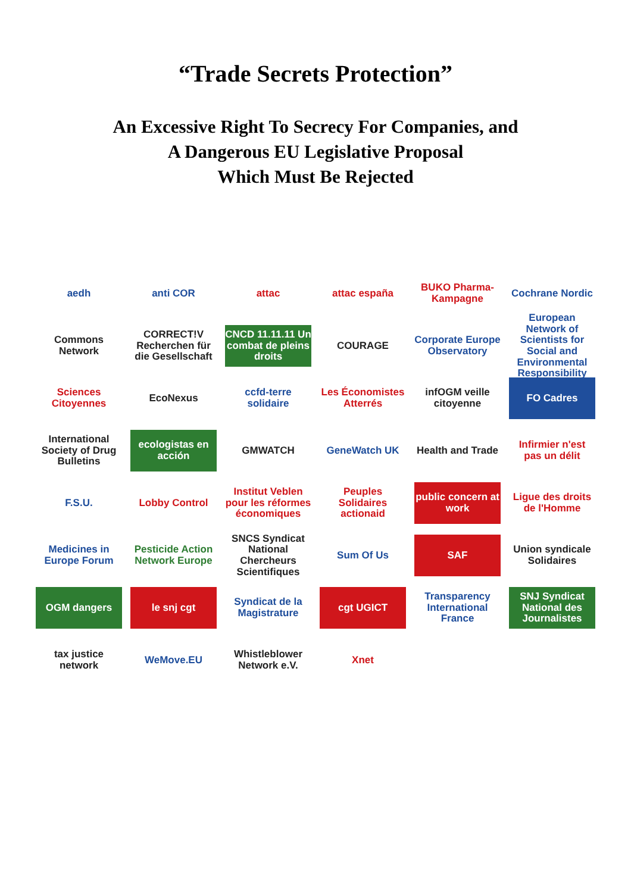“Trade Secrets Protection”
An Excessive Right To Secrecy For Companies, and
A Dangerous EU Legislative Proposal
Which Must Be Rejected
aedh
anti COR
attac
attac españa
BUKO Pharma-Kampagne
Cochrane Nordic
Commons Network
CORRECT!V Recherchen für die Gesellschaft
CNCD 11.11.11 Un combat de pleins droits
COURAGE
Corporate Europe Observatory
European Network of Scientists for Social and Environmental Responsibility
Sciences Citoyennes
EcoNexus
ccfd-terre solidaire
Les Économistes Atterrés
infOGM veille citoyenne
FO Cadres
International Society of Drug Bulletins
ecologistas en acción
GMWATCH
GeneWatch UK
Health and Trade
Infirmier n'est pas un délit
F.S.U.
Lobby Control
Institut Veblen pour les réformes économiques
Peuples Solidaires actionaid
public concern at work
Ligue des droits de l'Homme
Medicines in Europe Forum
Pesticide Action Network Europe
SNCS Syndicat National Chercheurs Scientifiques
Sum Of Us
SAF
Union syndicale Solidaires
OGM dangers
le snj cgt
Syndicat de la Magistrature
cgt UGICT
Transparency International France
SNJ Syndicat National des Journalistes
tax justice network
WeMove.EU
Whistleblower Network e.V.
Xnet